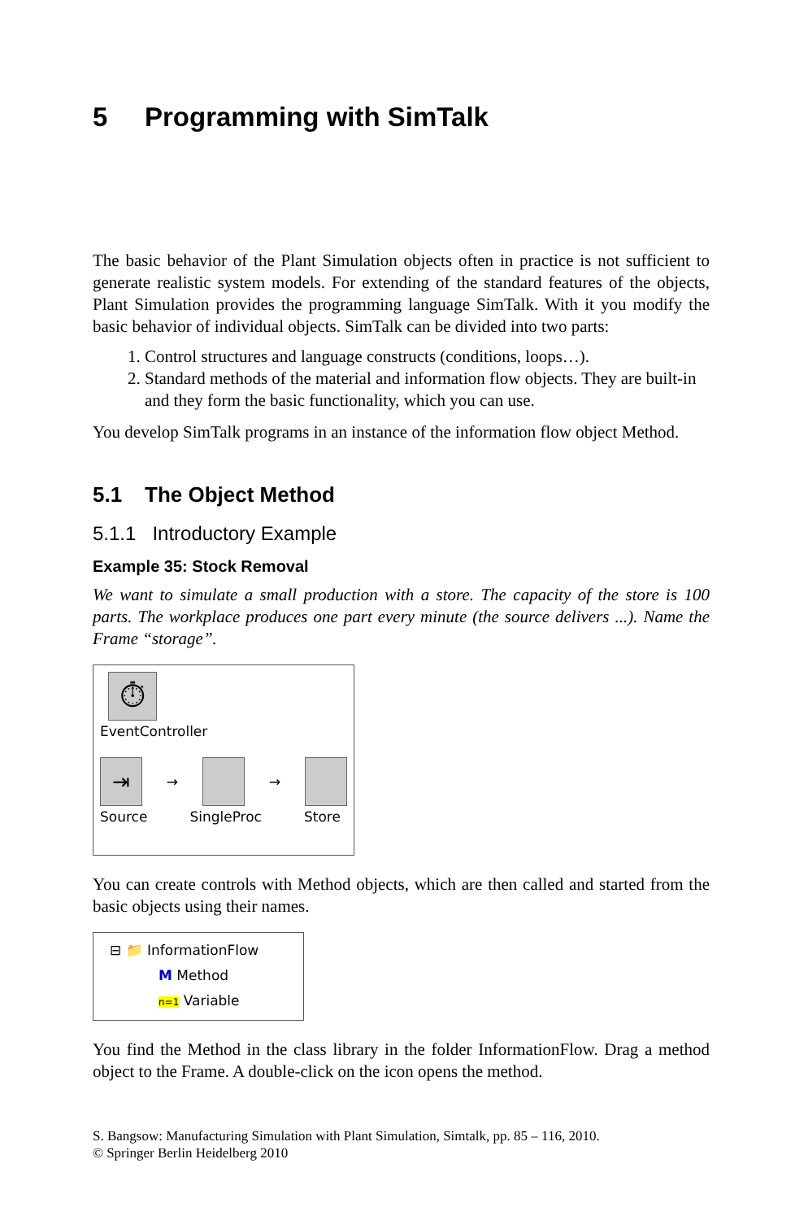5 Programming with SimTalk
The basic behavior of the Plant Simulation objects often in practice is not sufficient to generate realistic system models. For extending of the standard features of the objects, Plant Simulation provides the programming language SimTalk. With it you modify the basic behavior of individual objects. SimTalk can be divided into two parts:
1. Control structures and language constructs (conditions, loops…).
2. Standard methods of the material and information flow objects. They are built-in and they form the basic functionality, which you can use.
You develop SimTalk programs in an instance of the information flow object Method.
5.1 The Object Method
5.1.1 Introductory Example
Example 35: Stock Removal
We want to simulate a small production with a store. The capacity of the store is 100 parts. The workplace produces one part every minute (the source delivers ...). Name the Frame “storage”.
⏱
EventController
⇥
→
→
Source SingleProc Store
You can create controls with Method objects, which are then called and started from the basic objects using their names.
⊟ 📁 InformationFlow
M Method
n=1 Variable
You find the Method in the class library in the folder InformationFlow. Drag a method object to the Frame. A double-click on the icon opens the method.
S. Bangsow: Manufacturing Simulation with Plant Simulation, Simtalk, pp. 85 – 116, 2010.
© Springer Berlin Heidelberg 2010